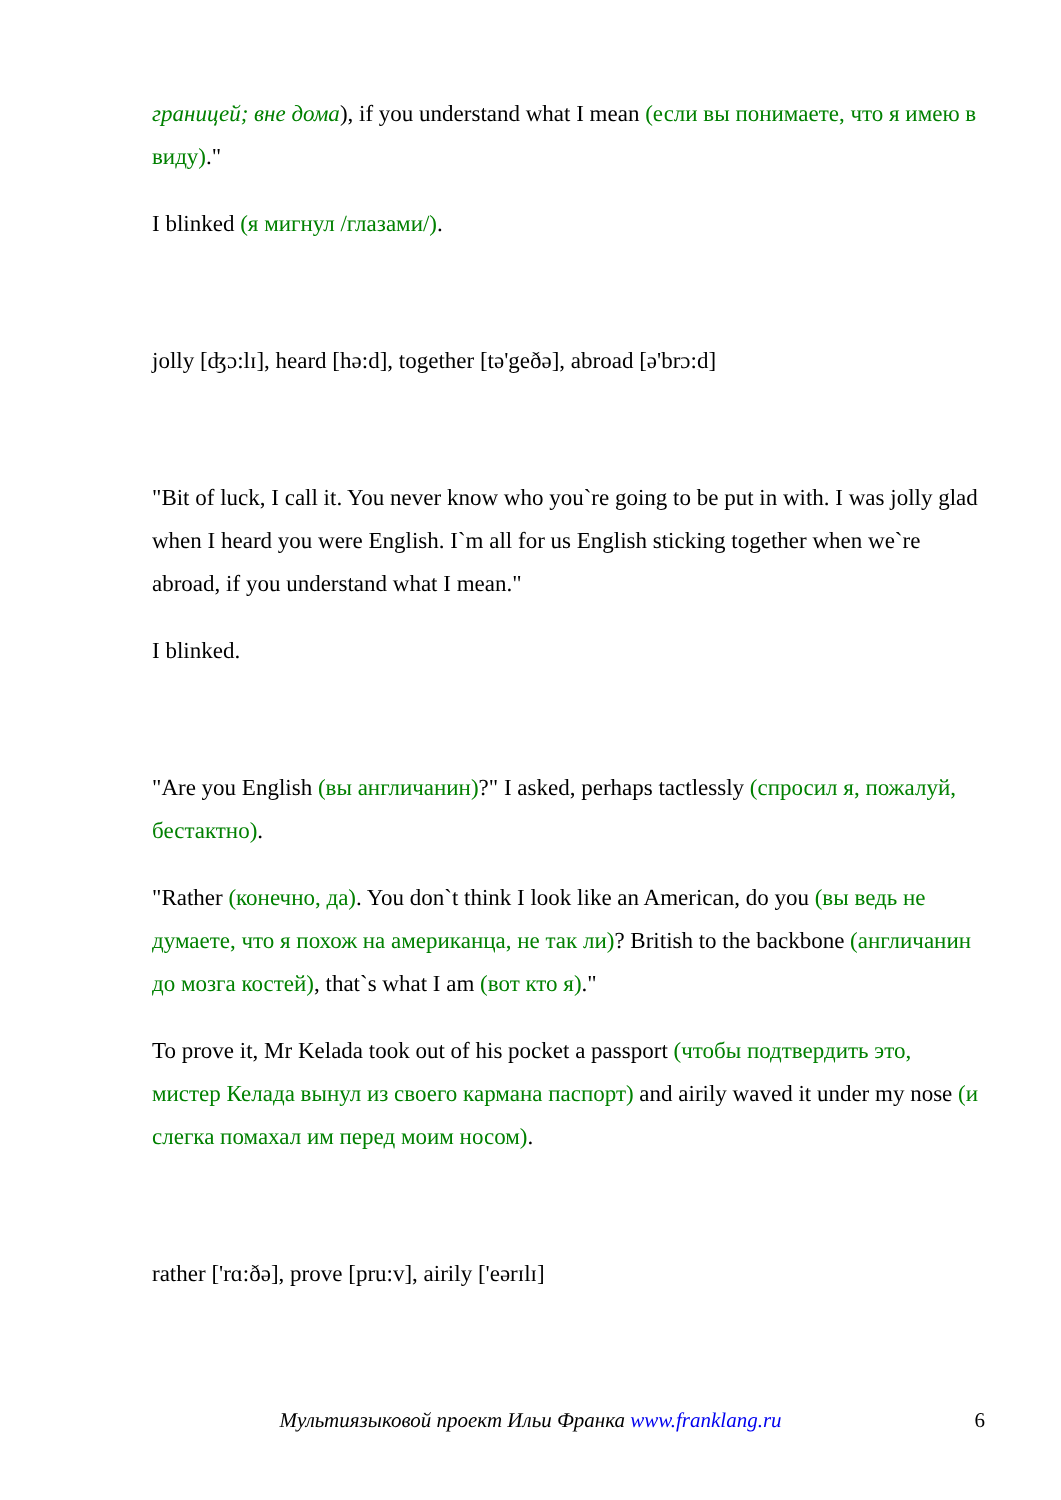границей; вне дома), if you understand what I mean (если вы понимаете, что я имею в виду)."
I blinked (я мигнул /глазами/).
jolly [ʤɔ:lɪ], heard [hə:d], together [tə'geðə], abroad [ə'brɔ:d]
"Bit of luck, I call it. You never know who you`re going to be put in with. I was jolly glad when I heard you were English. I`m all for us English sticking together when we`re abroad, if you understand what I mean."
I blinked.
"Are you English (вы англичанин)?" I asked, perhaps tactlessly (спросил я, пожалуй, бестактно).
"Rather (конечно, да). You don`t think I look like an American, do you (вы ведь не думаете, что я похож на американца, не так ли)? British to the backbone (англичанин до мозга костей), that`s what I am (вот кто я)."
To prove it, Mr Kelada took out of his pocket a passport (чтобы подтвердить это, мистер Келада вынул из своего кармана паспорт) and airily waved it under my nose (и слегка помахал им перед моим носом).
rather ['rɑ:ðə], prove [pru:v], airily ['eərɪlɪ]
Мультиязыковой проект Ильи Франка www.franklang.ru
6